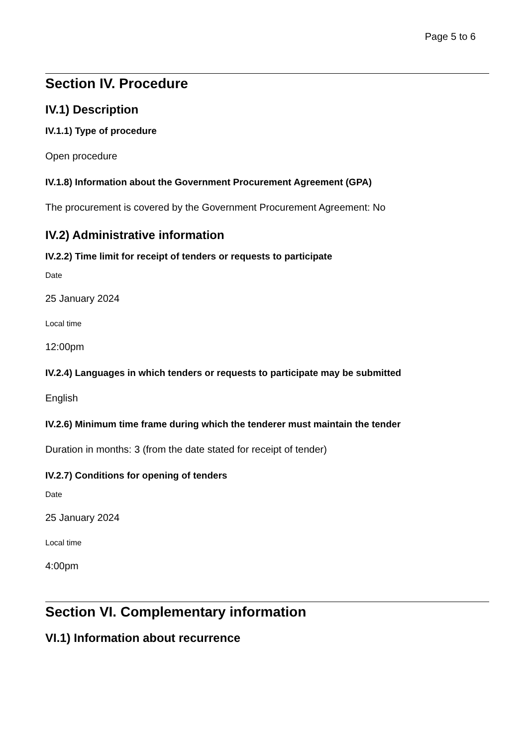Page 5 to 6
Section IV. Procedure
IV.1) Description
IV.1.1) Type of procedure
Open procedure
IV.1.8) Information about the Government Procurement Agreement (GPA)
The procurement is covered by the Government Procurement Agreement: No
IV.2) Administrative information
IV.2.2) Time limit for receipt of tenders or requests to participate
Date
25 January 2024
Local time
12:00pm
IV.2.4) Languages in which tenders or requests to participate may be submitted
English
IV.2.6) Minimum time frame during which the tenderer must maintain the tender
Duration in months: 3 (from the date stated for receipt of tender)
IV.2.7) Conditions for opening of tenders
Date
25 January 2024
Local time
4:00pm
Section VI. Complementary information
VI.1) Information about recurrence